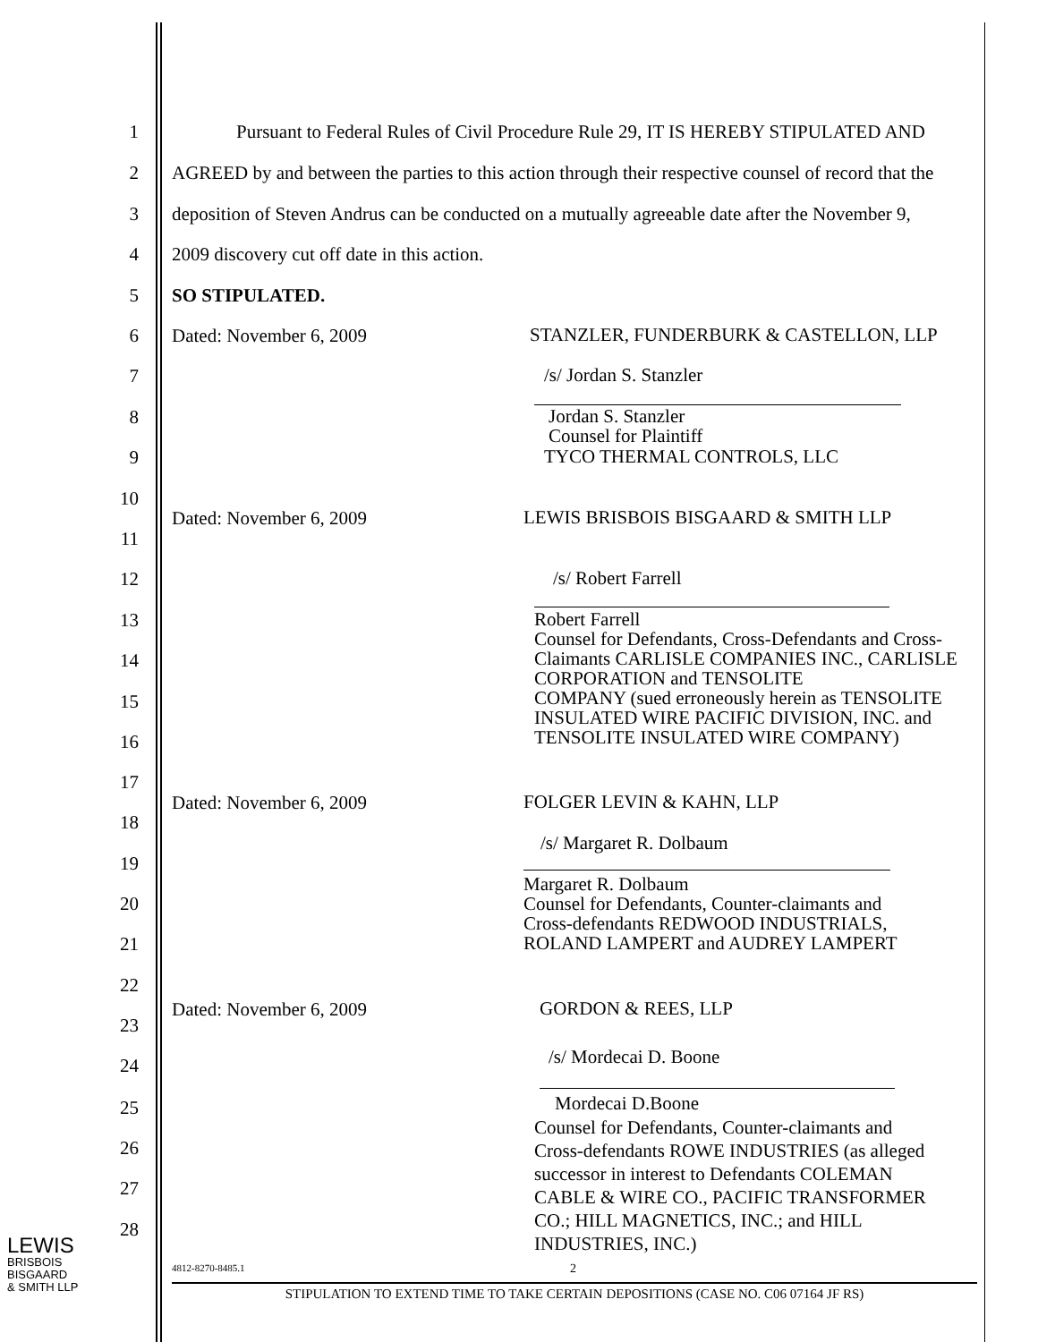1 Pursuant to Federal Rules of Civil Procedure Rule 29, IT IS HEREBY STIPULATED AND
2 AGREED by and between the parties to this action through their respective counsel of record that the
3 deposition of Steven Andrus can be conducted on a mutually agreeable date after the November 9,
4 2009 discovery cut off date in this action.
5 SO STIPULATED.
6 Dated: November 6, 2009 STANZLER, FUNDERBURK & CASTELLON, LLP
7 /s/ Jordan S. Stanzler
8 Jordan S. Stanzler
Counsel for Plaintiff
9 TYCO THERMAL CONTROLS, LLC
10
Dated: November 6, 2009 LEWIS BRISBOIS BISGAARD & SMITH LLP
11
12 /s/ Robert Farrell
13 Robert Farrell
Counsel for Defendants, Cross-Defendants and Cross-
Claimants CARLISLE COMPANIES INC., CARLISLE
CORPORATION and TENSOLITE
COMPANY (sued erroneously herein as TENSOLITE
INSULATED WIRE PACIFIC DIVISION, INC. and
TENSOLITE INSULATED WIRE COMPANY)
14
15
16
17
Dated: November 6, 2009 FOLGER LEVIN & KAHN, LLP
18
/s/ Margaret R. Dolbaum
19
Margaret R. Dolbaum
Counsel for Defendants, Counter-claimants and
Cross-defendants REDWOOD INDUSTRIALS,
ROLAND LAMPERT and AUDREY LAMPERT
20
21
22
Dated: November 6, 2009 GORDON & REES, LLP
23
/s/ Mordecai D. Boone 24
Mordecai D.Boone 25
Counsel for Defendants, Counter-claimants and
Cross-defendants ROWE INDUSTRIES (as alleged
successor in interest to Defendants COLEMAN
CABLE & WIRE CO., PACIFIC TRANSFORMER
CO.; HILL MAGNETICS, INC.; and HILL
INDUSTRIES, INC.)
26
27
28
LEWIS
BRISBOIS
BISGAARD
& SMITH LLP
4812-8270-8485.1 2
STIPULATION TO EXTEND TIME TO TAKE CERTAIN DEPOSITIONS (CASE NO. C06 07164 JF RS)